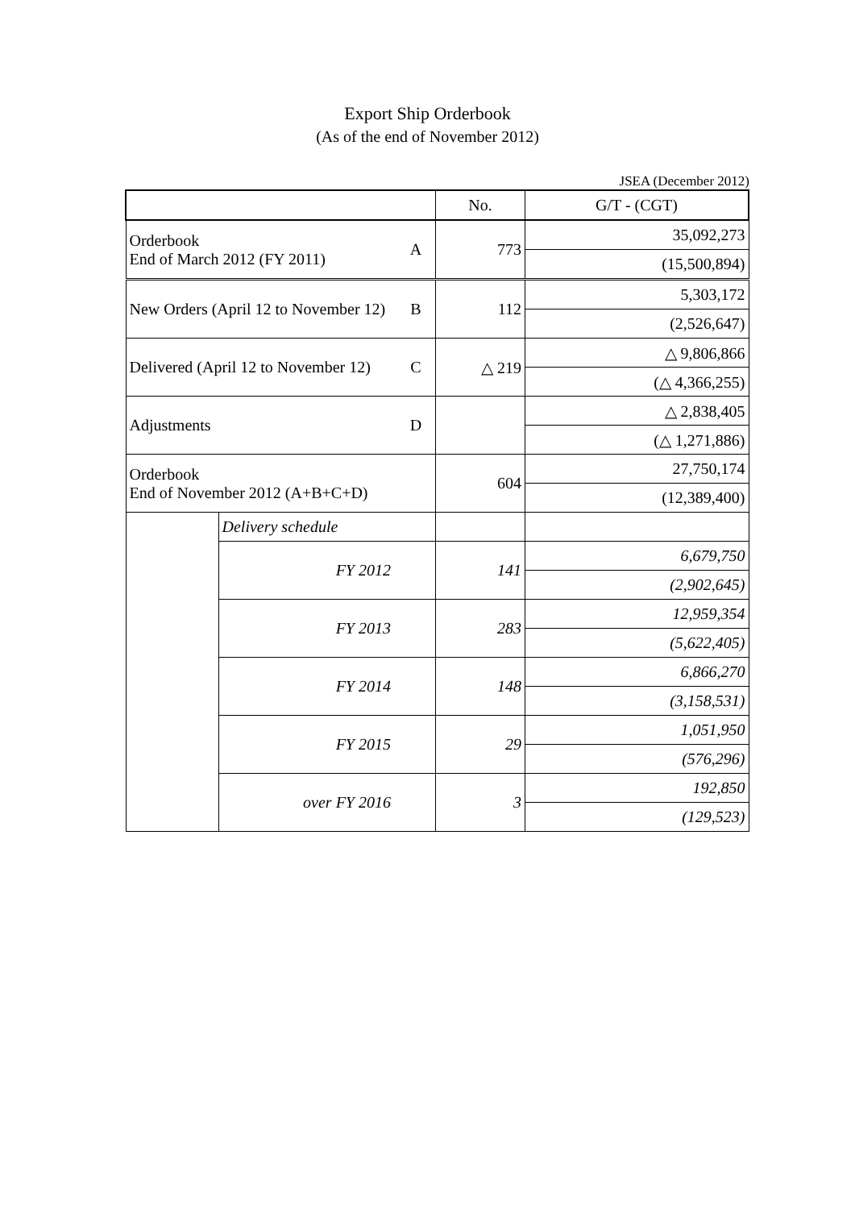Export Ship Orderbook
(As of the end of November 2012)
JSEA (December 2012)
| | | | No. | G/T - (CGT) |
| Orderbook End of March 2012 (FY 2011) | | A | 773 | 35,092,273 |
| | | | | (15,500,894) |
| New Orders (April 12 to November 12) | | B | 112 | 5,303,172 |
| | | | | (2,526,647) |
| Delivered (April 12 to November 12) | | C | △ 219 | △ 9,806,866 |
| | | | | (△ 4,366,255) |
| Adjustments | | D | | △ 2,838,405 |
| | | | | (△ 1,271,886) |
| Orderbook End of November 2012 (A+B+C+D) | | | 604 | 27,750,174 |
| | | | | (12,389,400) |
| | Delivery schedule | | | |
| | FY 2012 | | 141 | 6,679,750 |
| | | | | (2,902,645) |
| | FY 2013 | | 283 | 12,959,354 |
| | | | | (5,622,405) |
| | FY 2014 | | 148 | 6,866,270 |
| | | | | (3,158,531) |
| | FY 2015 | | 29 | 1,051,950 |
| | | | | (576,296) |
| | over FY 2016 | | 3 | 192,850 |
| | | | | (129,523) |